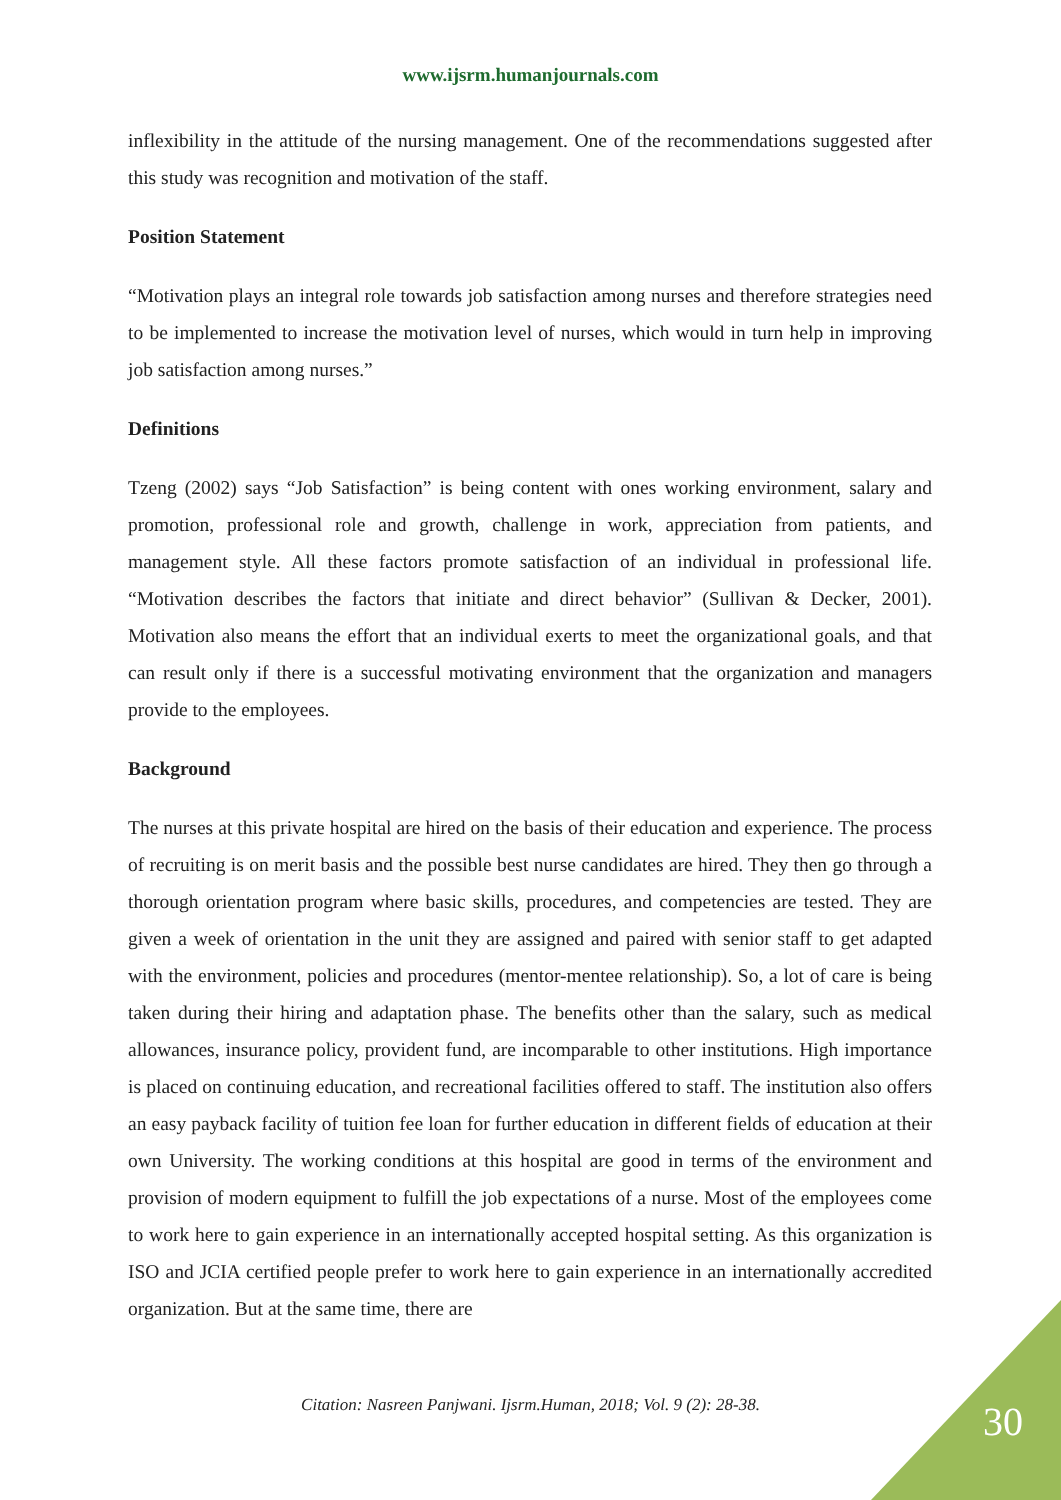www.ijsrm.humanjournals.com
inflexibility in the attitude of the nursing management. One of the recommendations suggested after this study was recognition and motivation of the staff.
Position Statement
“Motivation plays an integral role towards job satisfaction among nurses and therefore strategies need to be implemented to increase the motivation level of nurses, which would in turn help in improving job satisfaction among nurses.”
Definitions
Tzeng (2002) says “Job Satisfaction” is being content with ones working environment, salary and promotion, professional role and growth, challenge in work, appreciation from patients, and management style. All these factors promote satisfaction of an individual in professional life. “Motivation describes the factors that initiate and direct behavior” (Sullivan & Decker, 2001). Motivation also means the effort that an individual exerts to meet the organizational goals, and that can result only if there is a successful motivating environment that the organization and managers provide to the employees.
Background
The nurses at this private hospital are hired on the basis of their education and experience. The process of recruiting is on merit basis and the possible best nurse candidates are hired. They then go through a thorough orientation program where basic skills, procedures, and competencies are tested. They are given a week of orientation in the unit they are assigned and paired with senior staff to get adapted with the environment, policies and procedures (mentor-mentee relationship). So, a lot of care is being taken during their hiring and adaptation phase. The benefits other than the salary, such as medical allowances, insurance policy, provident fund, are incomparable to other institutions. High importance is placed on continuing education, and recreational facilities offered to staff. The institution also offers an easy payback facility of tuition fee loan for further education in different fields of education at their own University. The working conditions at this hospital are good in terms of the environment and provision of modern equipment to fulfill the job expectations of a nurse. Most of the employees come to work here to gain experience in an internationally accepted hospital setting. As this organization is ISO and JCIA certified people prefer to work here to gain experience in an internationally accredited organization. But at the same time, there are
Citation: Nasreen Panjwani. Ijsrm.Human, 2018; Vol. 9 (2): 28-38. 30